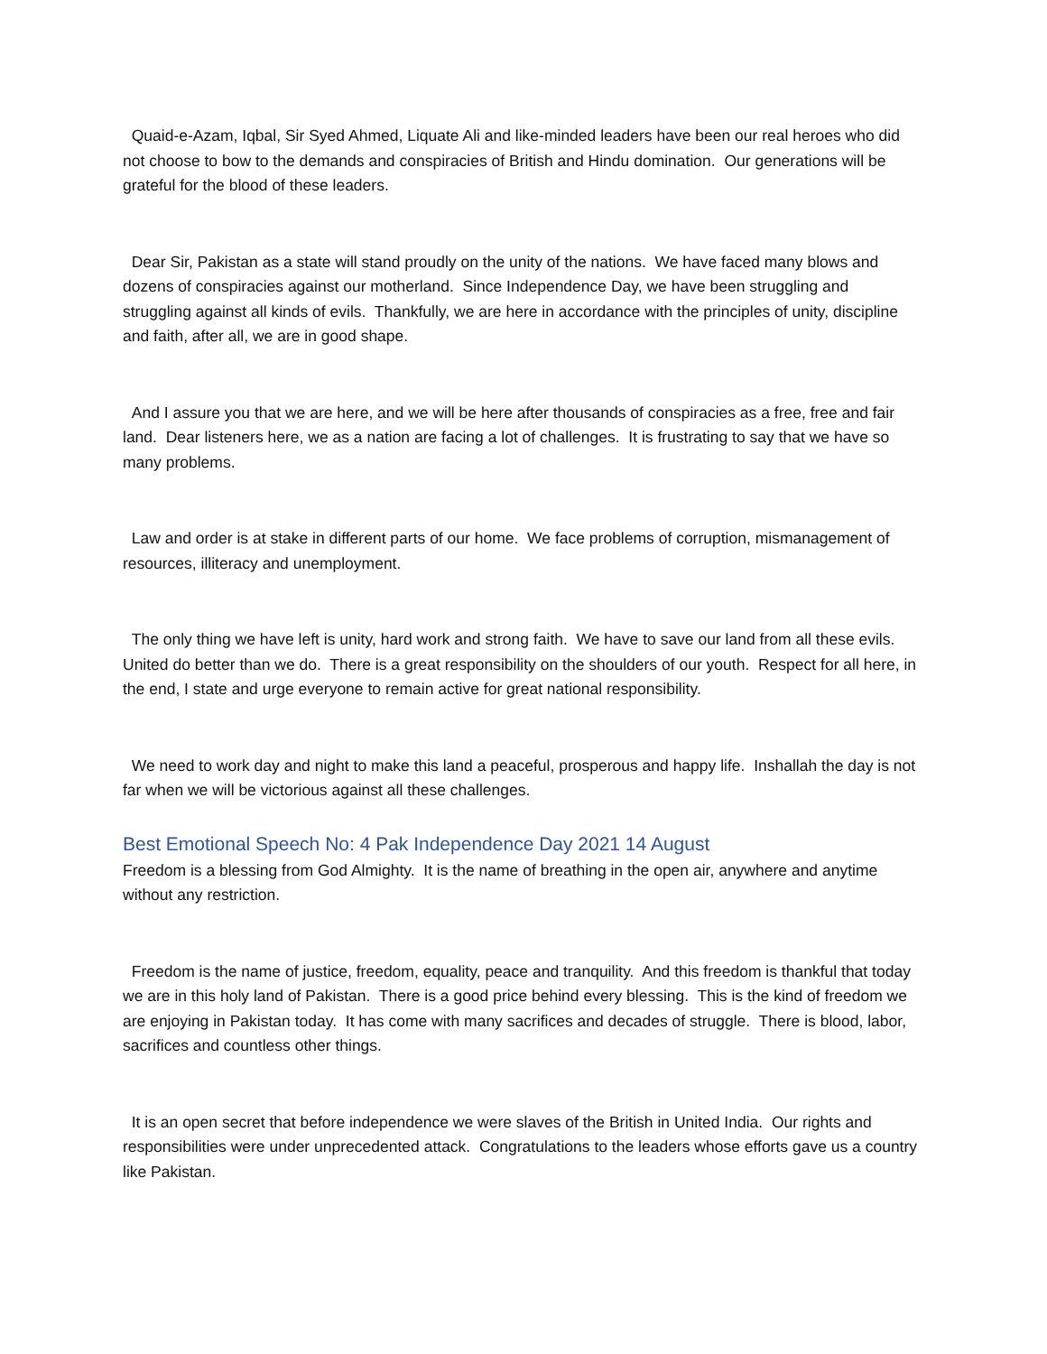Quaid-e-Azam, Iqbal, Sir Syed Ahmed, Liquate Ali and like-minded leaders have been our real heroes who did not choose to bow to the demands and conspiracies of British and Hindu domination. Our generations will be grateful for the blood of these leaders.
Dear Sir, Pakistan as a state will stand proudly on the unity of the nations. We have faced many blows and dozens of conspiracies against our motherland. Since Independence Day, we have been struggling and struggling against all kinds of evils. Thankfully, we are here in accordance with the principles of unity, discipline and faith, after all, we are in good shape.
And I assure you that we are here, and we will be here after thousands of conspiracies as a free, free and fair land. Dear listeners here, we as a nation are facing a lot of challenges. It is frustrating to say that we have so many problems.
Law and order is at stake in different parts of our home. We face problems of corruption, mismanagement of resources, illiteracy and unemployment.
The only thing we have left is unity, hard work and strong faith. We have to save our land from all these evils. United do better than we do. There is a great responsibility on the shoulders of our youth. Respect for all here, in the end, I state and urge everyone to remain active for great national responsibility.
We need to work day and night to make this land a peaceful, prosperous and happy life. Inshallah the day is not far when we will be victorious against all these challenges.
Best Emotional Speech No: 4 Pak Independence Day 2021 14 August
Freedom is a blessing from God Almighty. It is the name of breathing in the open air, anywhere and anytime without any restriction.
Freedom is the name of justice, freedom, equality, peace and tranquility. And this freedom is thankful that today we are in this holy land of Pakistan. There is a good price behind every blessing. This is the kind of freedom we are enjoying in Pakistan today. It has come with many sacrifices and decades of struggle. There is blood, labor, sacrifices and countless other things.
It is an open secret that before independence we were slaves of the British in United India. Our rights and responsibilities were under unprecedented attack. Congratulations to the leaders whose efforts gave us a country like Pakistan.